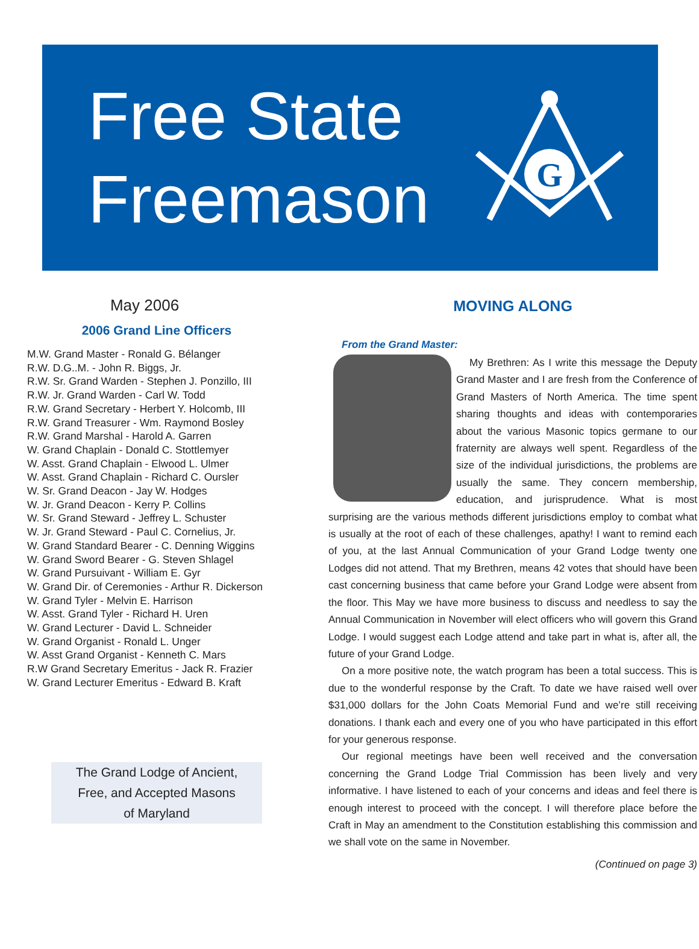Free State
Freemason
G
May 2006
2006 Grand Line Officers
M.W. Grand Master - Ronald G. Bélanger
R.W. D.G..M. - John R. Biggs, Jr.
R.W. Sr. Grand Warden - Stephen J. Ponzillo, III
R.W. Jr. Grand Warden - Carl W. Todd
R.W. Grand Secretary - Herbert Y. Holcomb, III
R.W. Grand Treasurer - Wm. Raymond Bosley
R.W. Grand Marshal - Harold A. Garren
W. Grand Chaplain - Donald C. Stottlemyer
W. Asst. Grand Chaplain - Elwood L. Ulmer
W. Asst. Grand Chaplain - Richard C. Oursler
W. Sr. Grand Deacon - Jay W. Hodges
W. Jr. Grand Deacon - Kerry P. Collins
W. Sr. Grand Steward - Jeffrey L. Schuster
W. Jr. Grand Steward - Paul C. Cornelius, Jr.
W. Grand Standard Bearer - C. Denning Wiggins
W. Grand Sword Bearer - G. Steven Shlagel
W. Grand Pursuivant - William E. Gyr
W. Grand Dir. of Ceremonies - Arthur R. Dickerson
W. Grand Tyler - Melvin E. Harrison
W. Asst. Grand Tyler - Richard H. Uren
W. Grand Lecturer - David L. Schneider
W. Grand Organist - Ronald L. Unger
W. Asst Grand Organist - Kenneth C. Mars
R.W Grand Secretary Emeritus - Jack R. Frazier
W. Grand Lecturer Emeritus - Edward B. Kraft
The Grand Lodge of Ancient,
Free, and Accepted Masons
of Maryland
MOVING ALONG
From the Grand Master:
My Brethren: As I write this message the Deputy Grand Master and I are fresh from the Conference of Grand Masters of North America. The time spent sharing thoughts and ideas with contemporaries about the various Masonic topics germane to our fraternity are always well spent. Regardless of the size of the individual jurisdictions, the problems are usually the same. They concern membership, education, and jurisprudence. What is most surprising are the various methods different jurisdictions employ to combat what is usually at the root of each of these challenges, apathy! I want to remind each of you, at the last Annual Communication of your Grand Lodge twenty one Lodges did not attend. That my Brethren, means 42 votes that should have been cast concerning business that came before your Grand Lodge were absent from the floor. This May we have more business to discuss and needless to say the Annual Communication in November will elect officers who will govern this Grand Lodge. I would suggest each Lodge attend and take part in what is, after all, the future of your Grand Lodge.
On a more positive note, the watch program has been a total success. This is due to the wonderful response by the Craft. To date we have raised well over $31,000 dollars for the John Coats Memorial Fund and we’re still receiving donations. I thank each and every one of you who have participated in this effort for your generous response.
Our regional meetings have been well received and the conversation concerning the Grand Lodge Trial Commission has been lively and very informative. I have listened to each of your concerns and ideas and feel there is enough interest to proceed with the concept. I will therefore place before the Craft in May an amendment to the Constitution establishing this commission and we shall vote on the same in November.
(Continued on page 3)